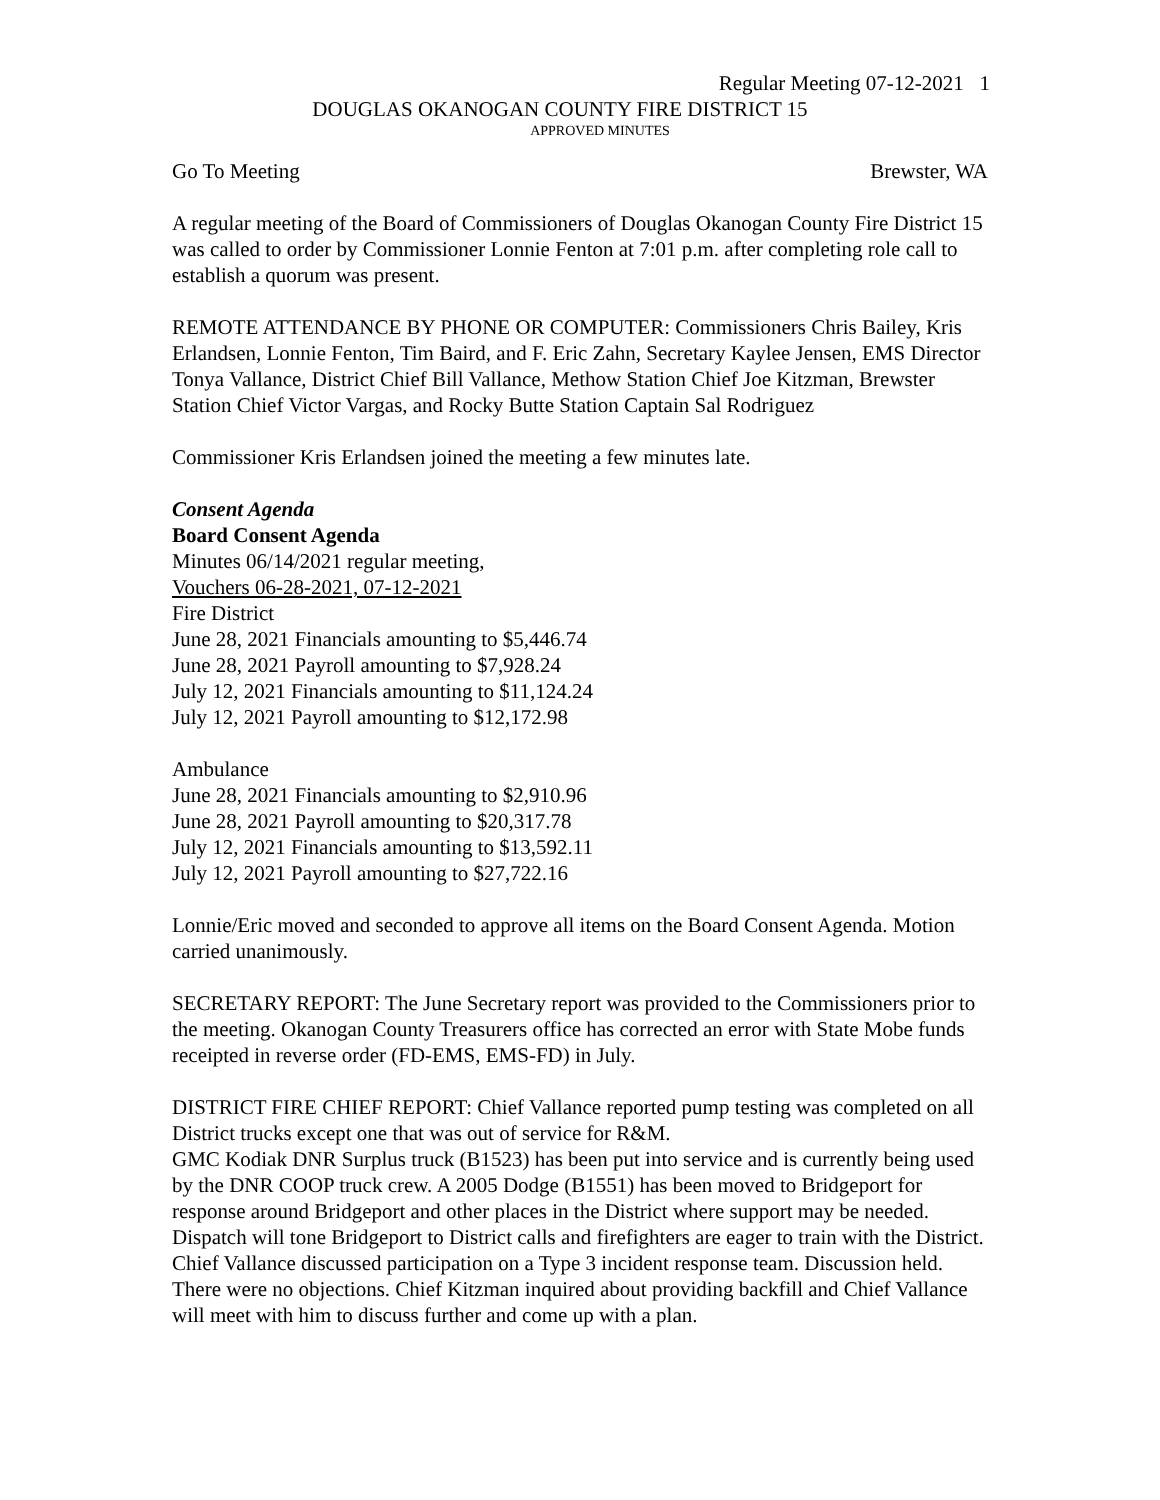Regular Meeting 07-12-2021 1
DOUGLAS OKANOGAN COUNTY FIRE DISTRICT 15
APPROVED MINUTES
Go To Meeting Brewster, WA
A regular meeting of the Board of Commissioners of Douglas Okanogan County Fire District 15 was called to order by Commissioner Lonnie Fenton at 7:01 p.m. after completing role call to establish a quorum was present.
REMOTE ATTENDANCE BY PHONE OR COMPUTER: Commissioners Chris Bailey, Kris Erlandsen, Lonnie Fenton, Tim Baird, and F. Eric Zahn, Secretary Kaylee Jensen, EMS Director Tonya Vallance, District Chief Bill Vallance, Methow Station Chief Joe Kitzman, Brewster Station Chief Victor Vargas, and Rocky Butte Station Captain Sal Rodriguez
Commissioner Kris Erlandsen joined the meeting a few minutes late.
Consent Agenda
Board Consent Agenda
Minutes 06/14/2021 regular meeting,
Vouchers 06-28-2021, 07-12-2021
Fire District
June 28, 2021 Financials amounting to $5,446.74
June 28, 2021 Payroll amounting to $7,928.24
July 12, 2021 Financials amounting to $11,124.24
July 12, 2021 Payroll amounting to $12,172.98
Ambulance
June 28, 2021 Financials amounting to $2,910.96
June 28, 2021 Payroll amounting to $20,317.78
July 12, 2021 Financials amounting to $13,592.11
July 12, 2021 Payroll amounting to $27,722.16
Lonnie/Eric moved and seconded to approve all items on the Board Consent Agenda. Motion carried unanimously.
SECRETARY REPORT: The June Secretary report was provided to the Commissioners prior to the meeting. Okanogan County Treasurers office has corrected an error with State Mobe funds receipted in reverse order (FD-EMS, EMS-FD) in July.
DISTRICT FIRE CHIEF REPORT: Chief Vallance reported pump testing was completed on all District trucks except one that was out of service for R&M.
GMC Kodiak DNR Surplus truck (B1523) has been put into service and is currently being used by the DNR COOP truck crew. A 2005 Dodge (B1551) has been moved to Bridgeport for response around Bridgeport and other places in the District where support may be needed. Dispatch will tone Bridgeport to District calls and firefighters are eager to train with the District.
Chief Vallance discussed participation on a Type 3 incident response team. Discussion held. There were no objections. Chief Kitzman inquired about providing backfill and Chief Vallance will meet with him to discuss further and come up with a plan.